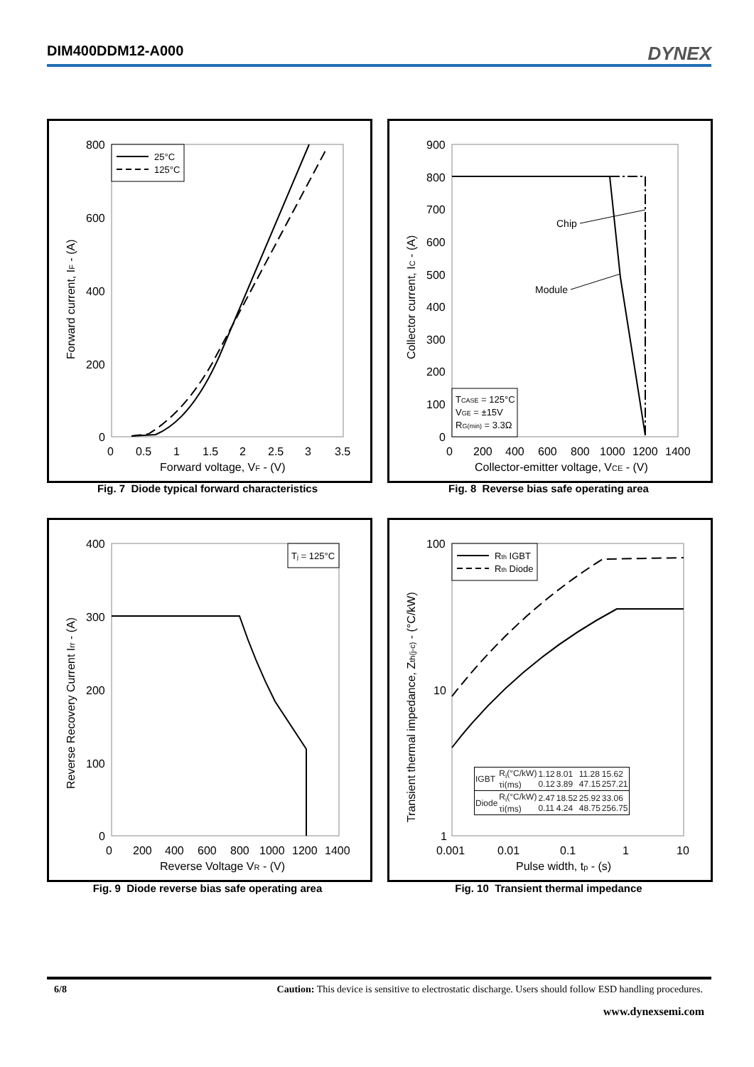DIM400DDM12-A000
DYNEX
800
600
400
200
0
0
0.5
1
1.5
2
2.5
3
3.5
Forward voltage, VF - (V)
Forward current, IF - (A)
25°C
125°C
Fig. 7 Diode typical forward characteristics
900
800
700
600
500
400
300
200
100
0
0
200
400
600
800
1000
1200
1400
Collector-emitter voltage, VCE - (V)
Collector current, IC - (A)
Chip
Module
TCASE = 125°C
VGE = ±15V
RG(min) = 3.3Ω
Fig. 8 Reverse bias safe operating area
400
300
200
100
0
0
200
400
600
800
1000
1200
1400
Reverse Voltage VR - (V)
Reverse Recovery Current Irr - (A)
Tj = 125°C
Fig. 9 Diode reverse bias safe operating area
100
10
1
0.001
0.01
0.1
1
10
Pulse width, tp - (s)
Transient thermal impedance, Zth(j-c) - (°C/kW)
Rth IGBT
Rth Diode
| IGBT | R<sub>i</sub>(°C/kW) τi(ms) | 1.12 0.12 | 8.01 3.89 | 11.28 47.15 | 15.62 257.21 |
| Diode | R<sub>i</sub>(°C/kW) τi(ms) | 2.47 0.11 | 18.52 4.24 | 25.92 48.75 | 33.06 256.75 |
Fig. 10 Transient thermal impedance
6/8 Caution: This device is sensitive to electrostatic discharge. Users should follow ESD handling procedures.
www.dynexsemi.com